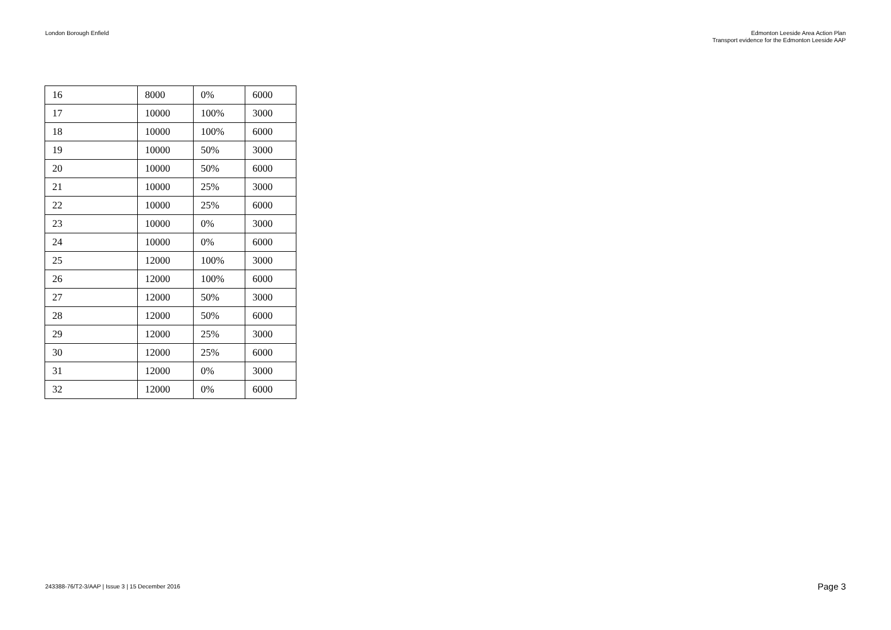London Borough Enfield Edmonton Leeside Area Action Plan
Transport evidence for the Edmonton Leeside AAP
| 16 | 8000 | 0% | 6000 |
| 17 | 10000 | 100% | 3000 |
| 18 | 10000 | 100% | 6000 |
| 19 | 10000 | 50% | 3000 |
| 20 | 10000 | 50% | 6000 |
| 21 | 10000 | 25% | 3000 |
| 22 | 10000 | 25% | 6000 |
| 23 | 10000 | 0% | 3000 |
| 24 | 10000 | 0% | 6000 |
| 25 | 12000 | 100% | 3000 |
| 26 | 12000 | 100% | 6000 |
| 27 | 12000 | 50% | 3000 |
| 28 | 12000 | 50% | 6000 |
| 29 | 12000 | 25% | 3000 |
| 30 | 12000 | 25% | 6000 |
| 31 | 12000 | 0% | 3000 |
| 32 | 12000 | 0% | 6000 |
243388-76/T2-3/AAP | Issue 3 | 15 December 2016
Page 3